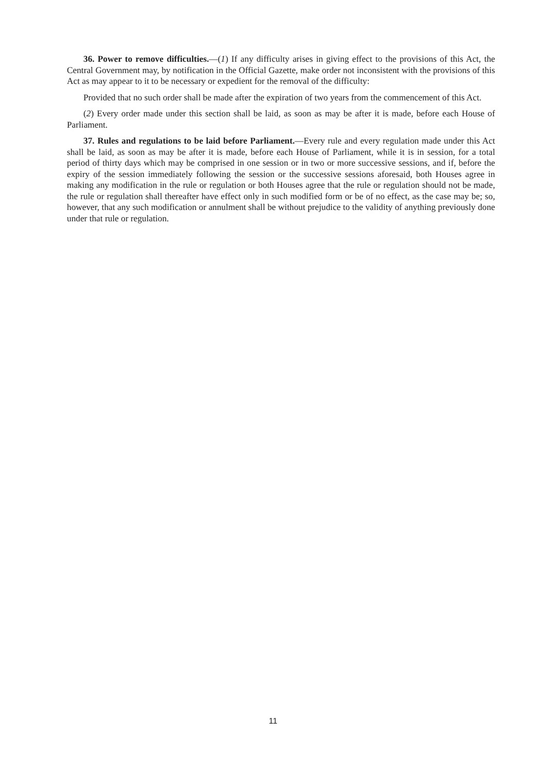36. Power to remove difficulties.—(1) If any difficulty arises in giving effect to the provisions of this Act, the Central Government may, by notification in the Official Gazette, make order not inconsistent with the provisions of this Act as may appear to it to be necessary or expedient for the removal of the difficulty:
Provided that no such order shall be made after the expiration of two years from the commencement of this Act.
(2) Every order made under this section shall be laid, as soon as may be after it is made, before each House of Parliament.
37. Rules and regulations to be laid before Parliament.—Every rule and every regulation made under this Act shall be laid, as soon as may be after it is made, before each House of Parliament, while it is in session, for a total period of thirty days which may be comprised in one session or in two or more successive sessions, and if, before the expiry of the session immediately following the session or the successive sessions aforesaid, both Houses agree in making any modification in the rule or regulation or both Houses agree that the rule or regulation should not be made, the rule or regulation shall thereafter have effect only in such modified form or be of no effect, as the case may be; so, however, that any such modification or annulment shall be without prejudice to the validity of anything previously done under that rule or regulation.
11